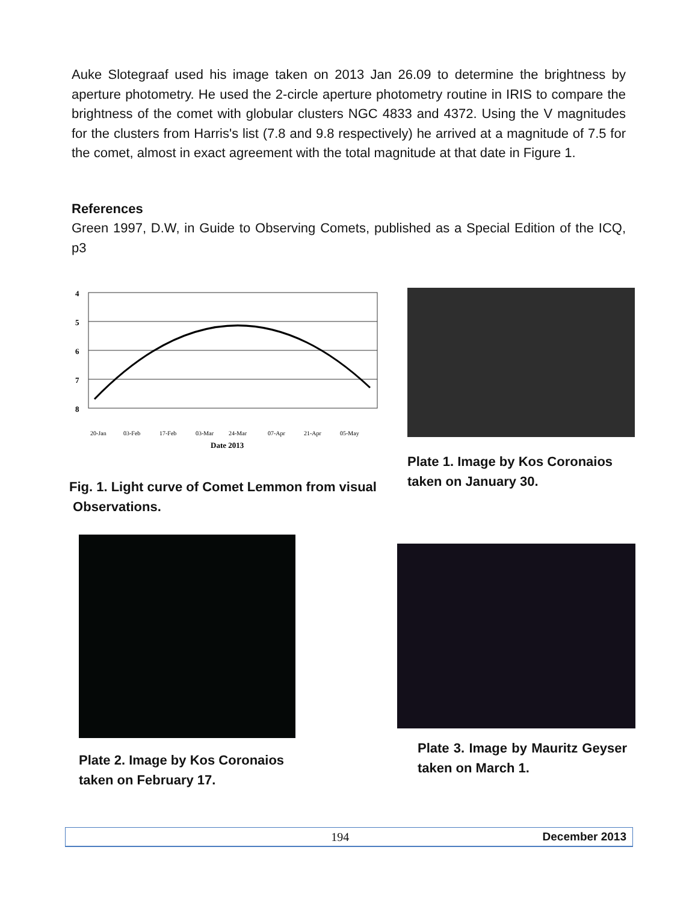Auke Slotegraaf used his image taken on 2013 Jan 26.09 to determine the brightness by aperture photometry. He used the 2-circle aperture photometry routine in IRIS to compare the brightness of the comet with globular clusters NGC 4833 and 4372. Using the V magnitudes for the clusters from Harris's list (7.8 and 9.8 respectively) he arrived at a magnitude of 7.5 for the comet, almost in exact agreement with the total magnitude at that date in Figure 1.
References
Green 1997, D.W, in Guide to Observing Comets, published as a Special Edition of the ICQ, p3
4
5
6
7
8
20-Jan
03-Feb
17-Feb
03-Mar
24-Mar
07-Apr
21-Apr
05-May
Date 2013
Fig. 1. Light curve of Comet Lemmon from visual
Observations.
Plate 1. Image by Kos Coronaios taken on January 30.
Plate 2. Image by Kos Coronaios taken on February 17.
Plate 3. Image by Mauritz Geyser taken on March 1.
194 December 2013